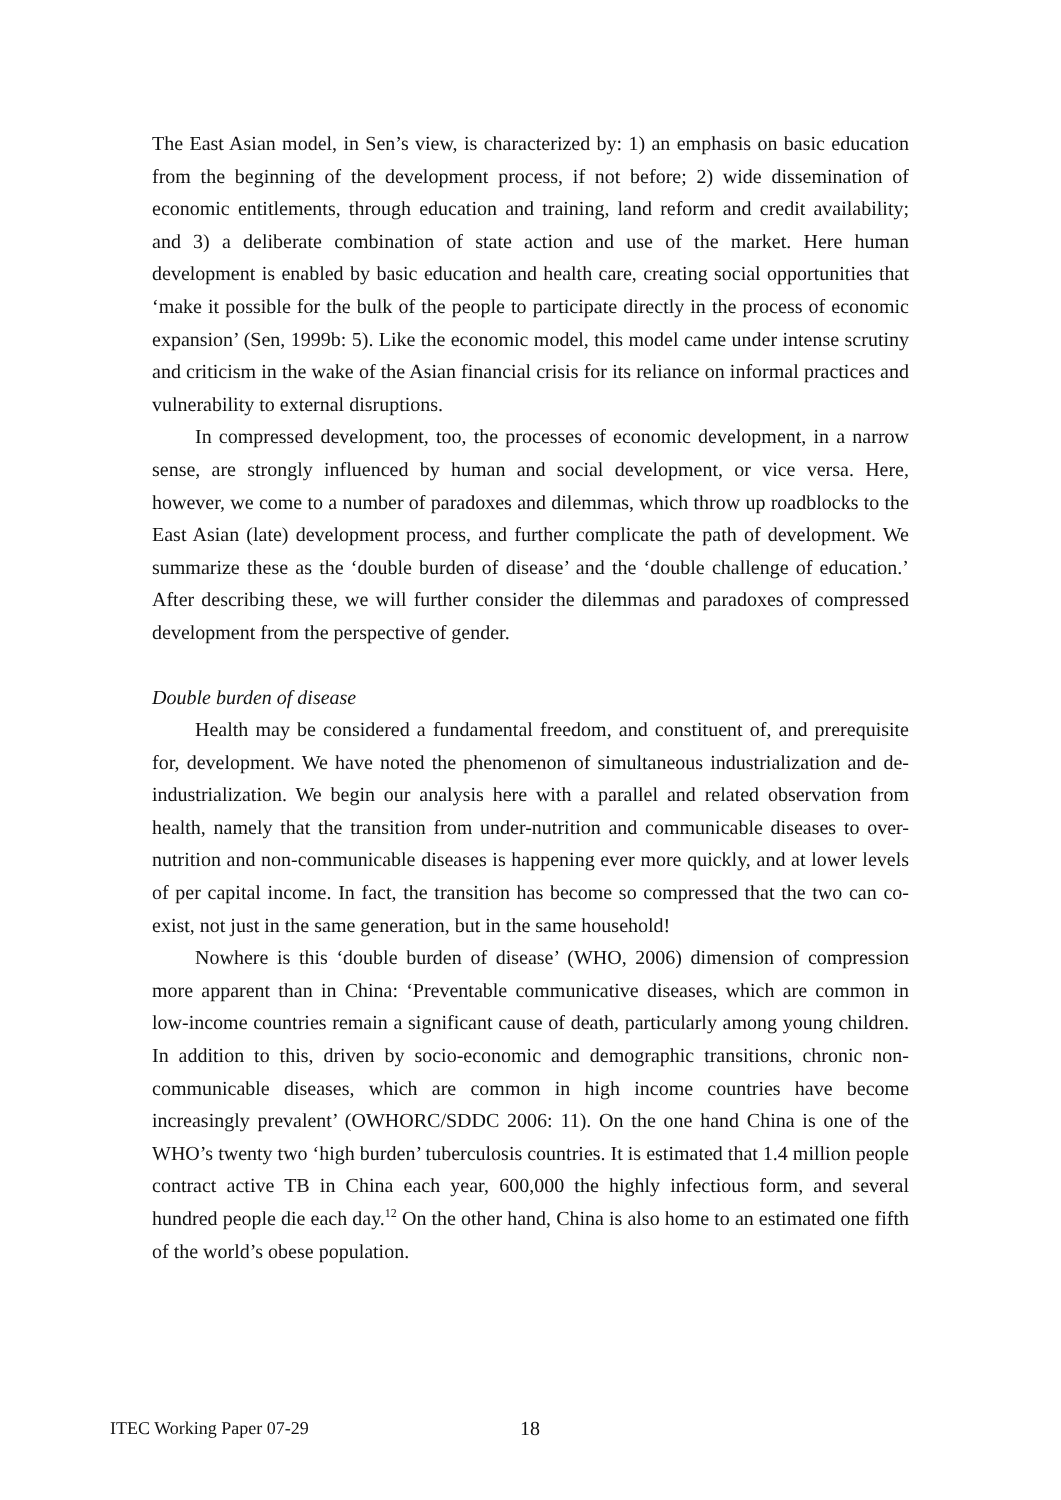The East Asian model, in Sen’s view, is characterized by: 1) an emphasis on basic education from the beginning of the development process, if not before; 2) wide dissemination of economic entitlements, through education and training, land reform and credit availability; and 3) a deliberate combination of state action and use of the market. Here human development is enabled by basic education and health care, creating social opportunities that ‘make it possible for the bulk of the people to participate directly in the process of economic expansion’ (Sen, 1999b: 5). Like the economic model, this model came under intense scrutiny and criticism in the wake of the Asian financial crisis for its reliance on informal practices and vulnerability to external disruptions.
In compressed development, too, the processes of economic development, in a narrow sense, are strongly influenced by human and social development, or vice versa. Here, however, we come to a number of paradoxes and dilemmas, which throw up roadblocks to the East Asian (late) development process, and further complicate the path of development. We summarize these as the ‘double burden of disease’ and the ‘double challenge of education.’ After describing these, we will further consider the dilemmas and paradoxes of compressed development from the perspective of gender.
Double burden of disease
Health may be considered a fundamental freedom, and constituent of, and prerequisite for, development. We have noted the phenomenon of simultaneous industrialization and de-industrialization. We begin our analysis here with a parallel and related observation from health, namely that the transition from under-nutrition and communicable diseases to over-nutrition and non-communicable diseases is happening ever more quickly, and at lower levels of per capital income. In fact, the transition has become so compressed that the two can co-exist, not just in the same generation, but in the same household!
Nowhere is this ‘double burden of disease’ (WHO, 2006) dimension of compression more apparent than in China: ‘Preventable communicative diseases, which are common in low-income countries remain a significant cause of death, particularly among young children. In addition to this, driven by socio-economic and demographic transitions, chronic non-communicable diseases, which are common in high income countries have become increasingly prevalent’ (OWHORC/SDDC 2006: 11). On the one hand China is one of the WHO’s twenty two ‘high burden’ tuberculosis countries. It is estimated that 1.4 million people contract active TB in China each year, 600,000 the highly infectious form, and several hundred people die each day.<sup>12</sup> On the other hand, China is also home to an estimated one fifth of the world’s obese population.
ITEC Working Paper 07-29 18